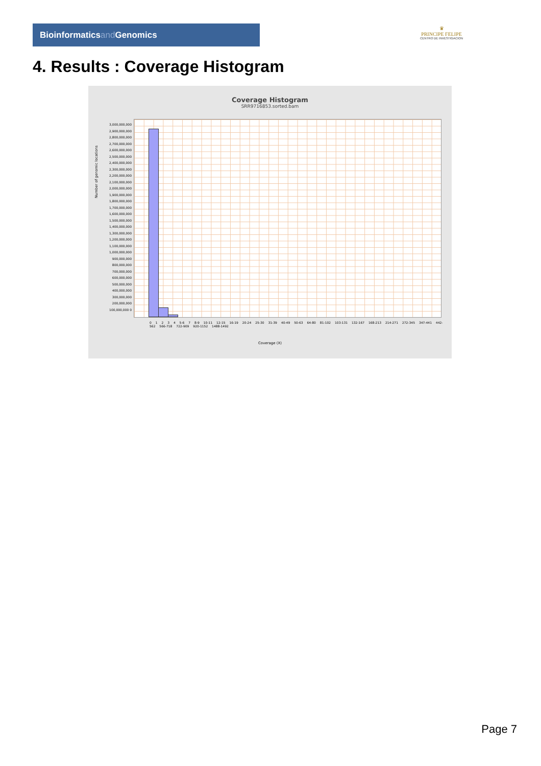Bioinformaticsand Genomics
♛
PRINCIPE FELIPE
CENTRO DE INVESTIGACION
4. Results : Coverage Histogram
Coverage Histogram
SRR9716853.sorted.bam
3,000,000,000 2,900,000,000 2,800,000,000 2,700,000,000 2,600,000,000 2,500,000,000 2,400,000,000 2,300,000,000 2,200,000,000 2,100,000,000 2,000,000,000 1,900,000,000 1,800,000,000 1,700,000,000 1,600,000,000 1,500,000,000 1,400,000,000 1,300,000,000 1,200,000,000 1,100,000,000 1,000,000,000 900,000,000 800,000,000 700,000,000 600,000,000 500,000,000 400,000,000 300,000,000 200,000,000 100,000,000 0
Number of genomic locations
0 1 2 3 4 5-6 7 8-9 10-11 12-15 16-19 20-24 25-30 31-39 40-49 50-63 64-80 81-102 103-131 132-167 168-213 214-271 272-345 347-441 442-562 566-718 722-909 920-1152 1488-1492
Coverage (X)
Page 7